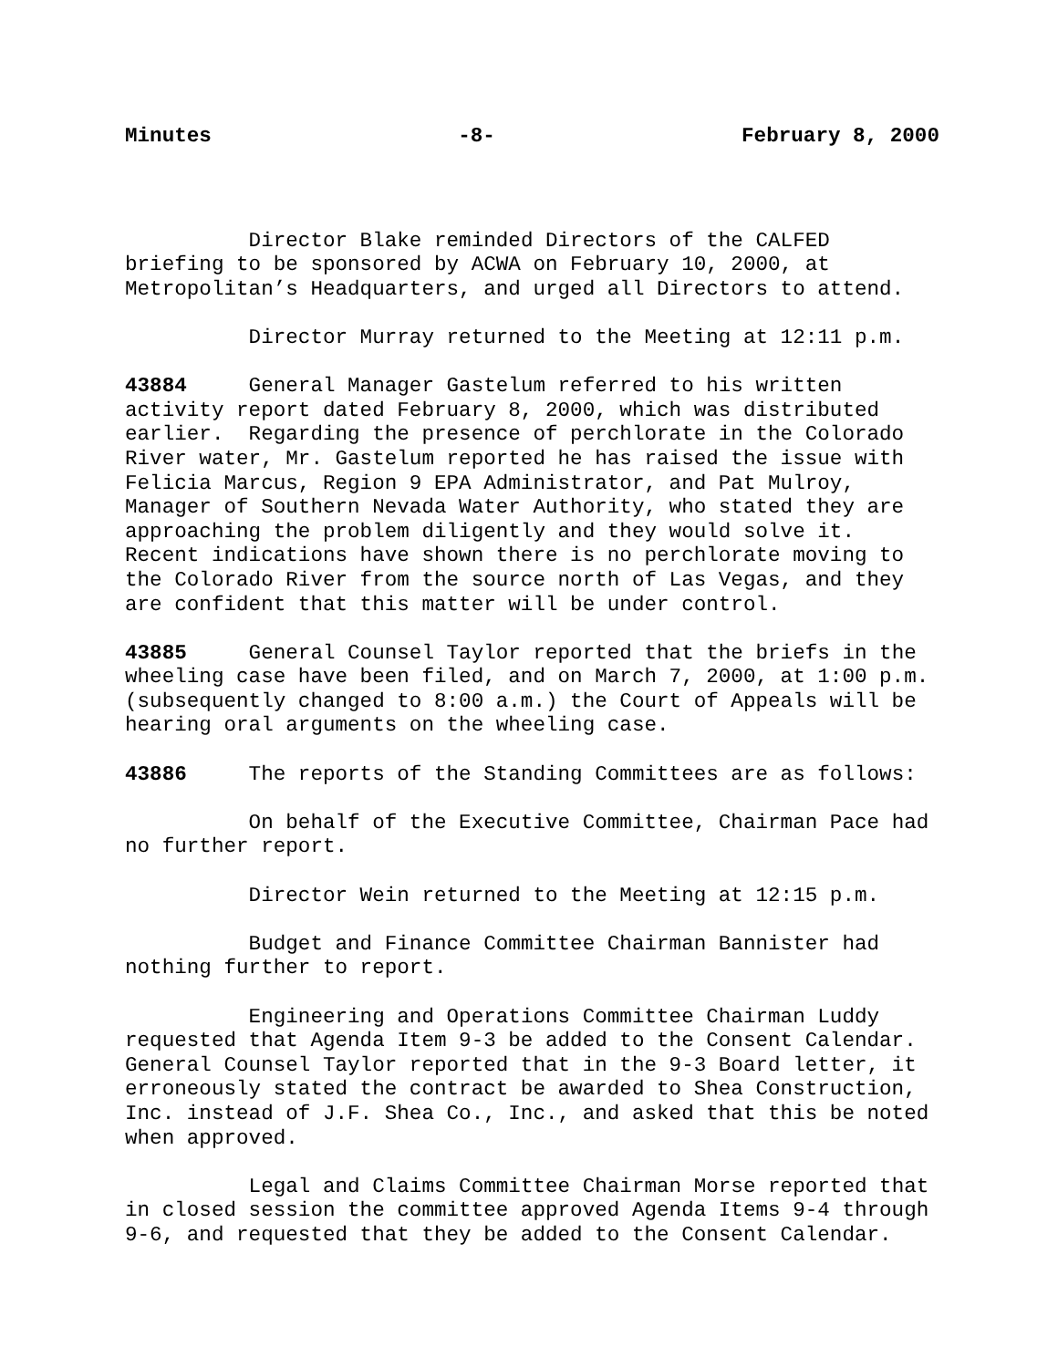Minutes -8- February 8, 2000
Director Blake reminded Directors of the CALFED briefing to be sponsored by ACWA on February 10, 2000, at Metropolitan’s Headquarters, and urged all Directors to attend.
Director Murray returned to the Meeting at 12:11 p.m.
43884 General Manager Gastelum referred to his written activity report dated February 8, 2000, which was distributed earlier. Regarding the presence of perchlorate in the Colorado River water, Mr. Gastelum reported he has raised the issue with Felicia Marcus, Region 9 EPA Administrator, and Pat Mulroy, Manager of Southern Nevada Water Authority, who stated they are approaching the problem diligently and they would solve it. Recent indications have shown there is no perchlorate moving to the Colorado River from the source north of Las Vegas, and they are confident that this matter will be under control.
43885 General Counsel Taylor reported that the briefs in the wheeling case have been filed, and on March 7, 2000, at 1:00 p.m. (subsequently changed to 8:00 a.m.) the Court of Appeals will be hearing oral arguments on the wheeling case.
43886 The reports of the Standing Committees are as follows:
On behalf of the Executive Committee, Chairman Pace had no further report.
Director Wein returned to the Meeting at 12:15 p.m.
Budget and Finance Committee Chairman Bannister had nothing further to report.
Engineering and Operations Committee Chairman Luddy requested that Agenda Item 9-3 be added to the Consent Calendar. General Counsel Taylor reported that in the 9-3 Board letter, it erroneously stated the contract be awarded to Shea Construction, Inc. instead of J.F. Shea Co., Inc., and asked that this be noted when approved.
Legal and Claims Committee Chairman Morse reported that in closed session the committee approved Agenda Items 9-4 through 9-6, and requested that they be added to the Consent Calendar.